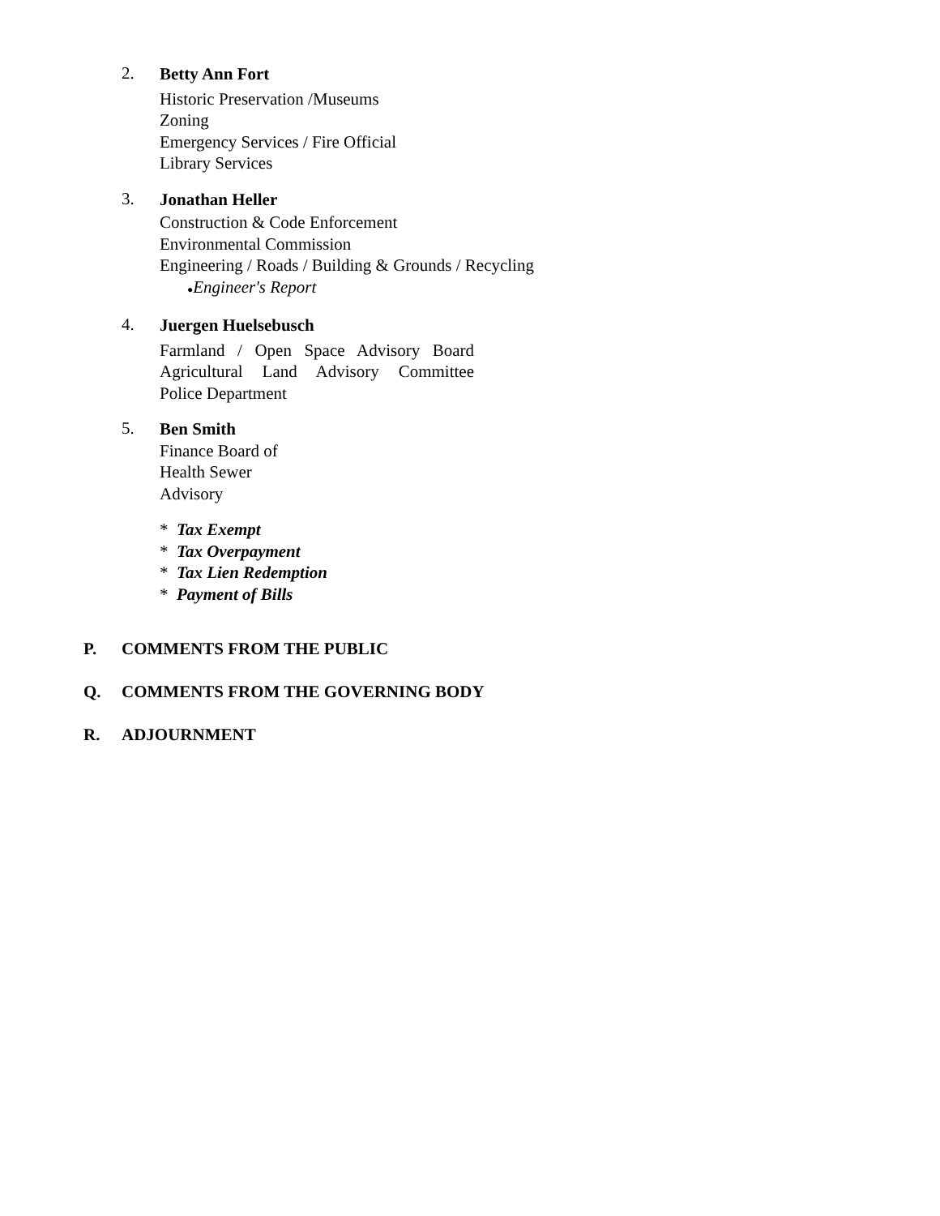2.
Betty Ann Fort
Historic Preservation /Museums
Zoning
Emergency Services / Fire Official
Library Services
3.
Jonathan Heller
Construction & Code Enforcement
Environmental Commission
Engineering / Roads / Building & Grounds / Recycling
●Engineer's Report
4.
Juergen Huelsebusch
Farmland / Open Space Advisory Board
Agricultural Land Advisory Committee
Police Department
5.
Ben Smith
Finance Board of
Health Sewer
Advisory
* Tax Exempt
* Tax Overpayment
* Tax Lien Redemption
* Payment of Bills
P. COMMENTS FROM THE PUBLIC
Q. COMMENTS FROM THE GOVERNING BODY
R. ADJOURNMENT